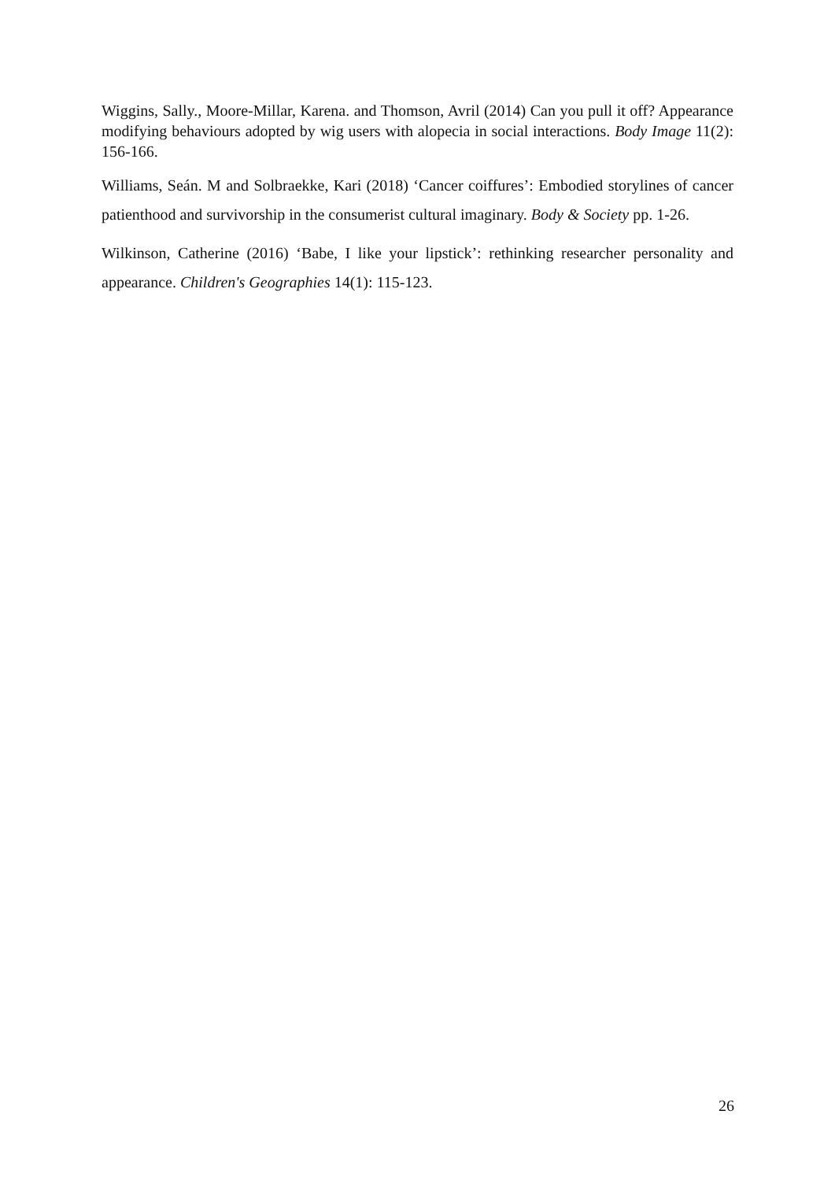Wiggins, Sally., Moore-Millar, Karena. and Thomson, Avril (2014) Can you pull it off? Appearance modifying behaviours adopted by wig users with alopecia in social interactions. Body Image 11(2): 156-166.
Williams, Seán. M and Solbraekke, Kari (2018) ‘Cancer coiffures’: Embodied storylines of cancer patienthood and survivorship in the consumerist cultural imaginary. Body & Society pp. 1-26.
Wilkinson, Catherine (2016) ‘Babe, I like your lipstick’: rethinking researcher personality and appearance. Children's Geographies 14(1): 115-123.
26